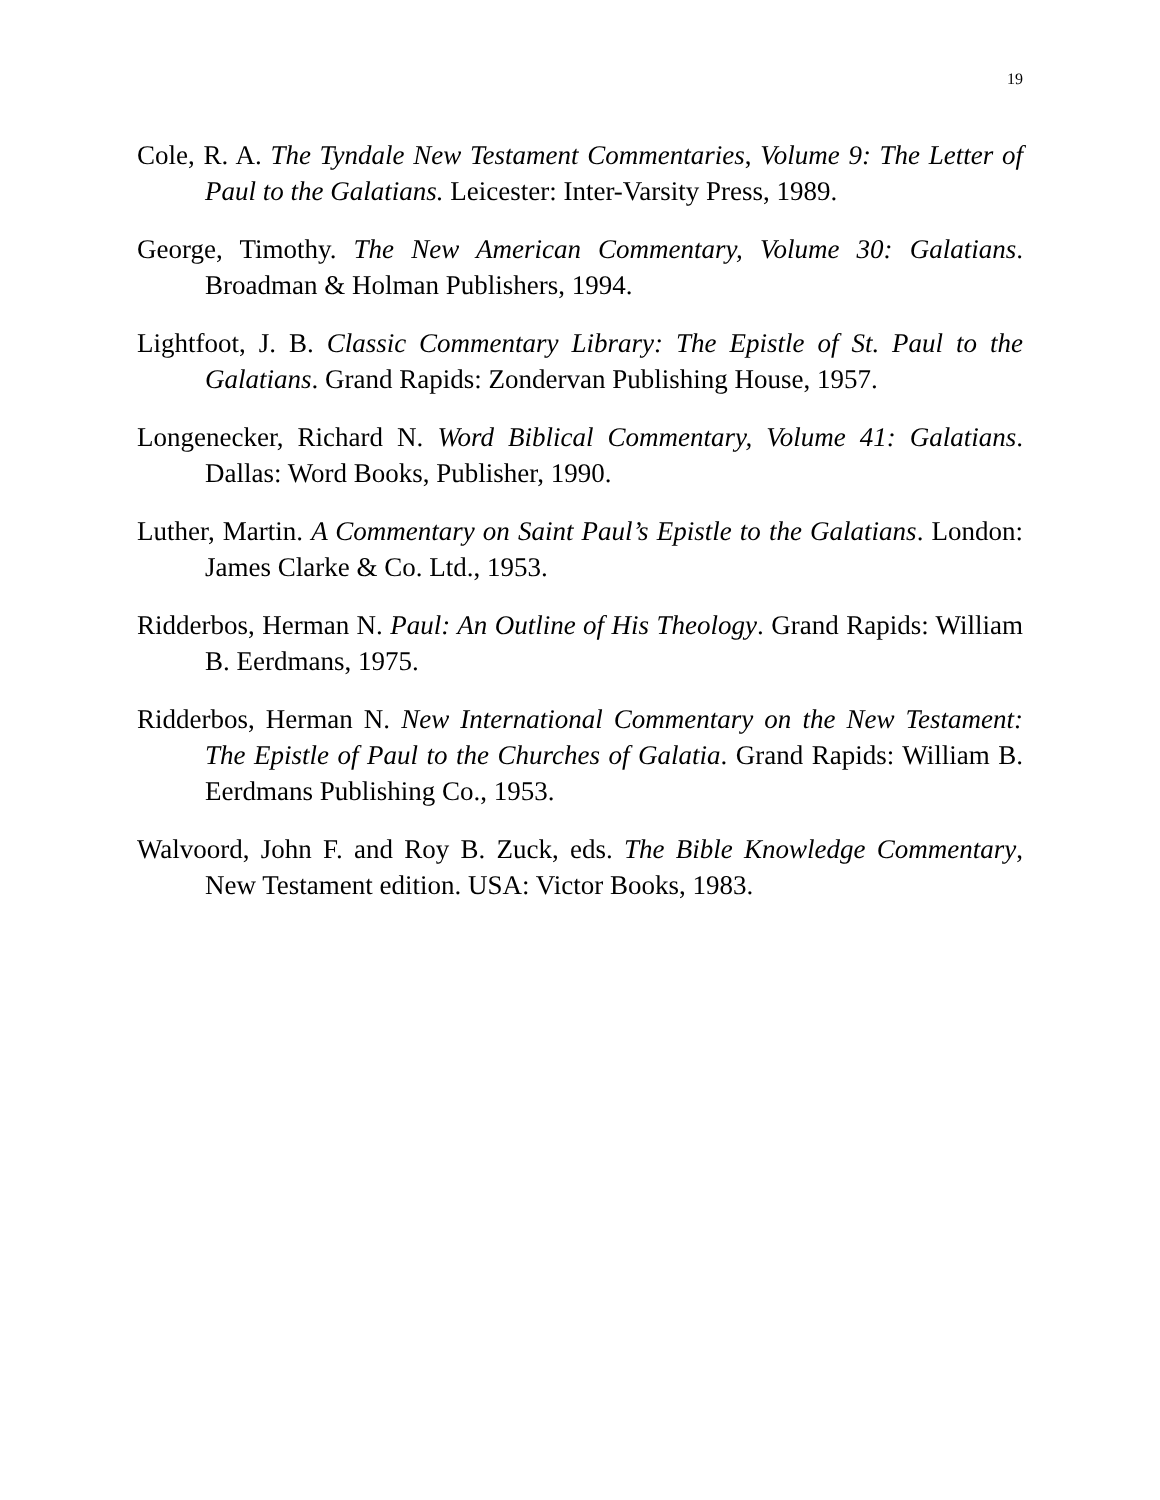19
Cole, R. A. The Tyndale New Testament Commentaries, Volume 9: The Letter of Paul to the Galatians. Leicester: Inter-Varsity Press, 1989.
George, Timothy. The New American Commentary, Volume 30: Galatians. Broadman & Holman Publishers, 1994.
Lightfoot, J. B. Classic Commentary Library: The Epistle of St. Paul to the Galatians. Grand Rapids: Zondervan Publishing House, 1957.
Longenecker, Richard N. Word Biblical Commentary, Volume 41: Galatians. Dallas: Word Books, Publisher, 1990.
Luther, Martin. A Commentary on Saint Paul’s Epistle to the Galatians. London: James Clarke & Co. Ltd., 1953.
Ridderbos, Herman N. Paul: An Outline of His Theology. Grand Rapids: William B. Eerdmans, 1975.
Ridderbos, Herman N. New International Commentary on the New Testament: The Epistle of Paul to the Churches of Galatia. Grand Rapids: William B. Eerdmans Publishing Co., 1953.
Walvoord, John F. and Roy B. Zuck, eds. The Bible Knowledge Commentary, New Testament edition. USA: Victor Books, 1983.